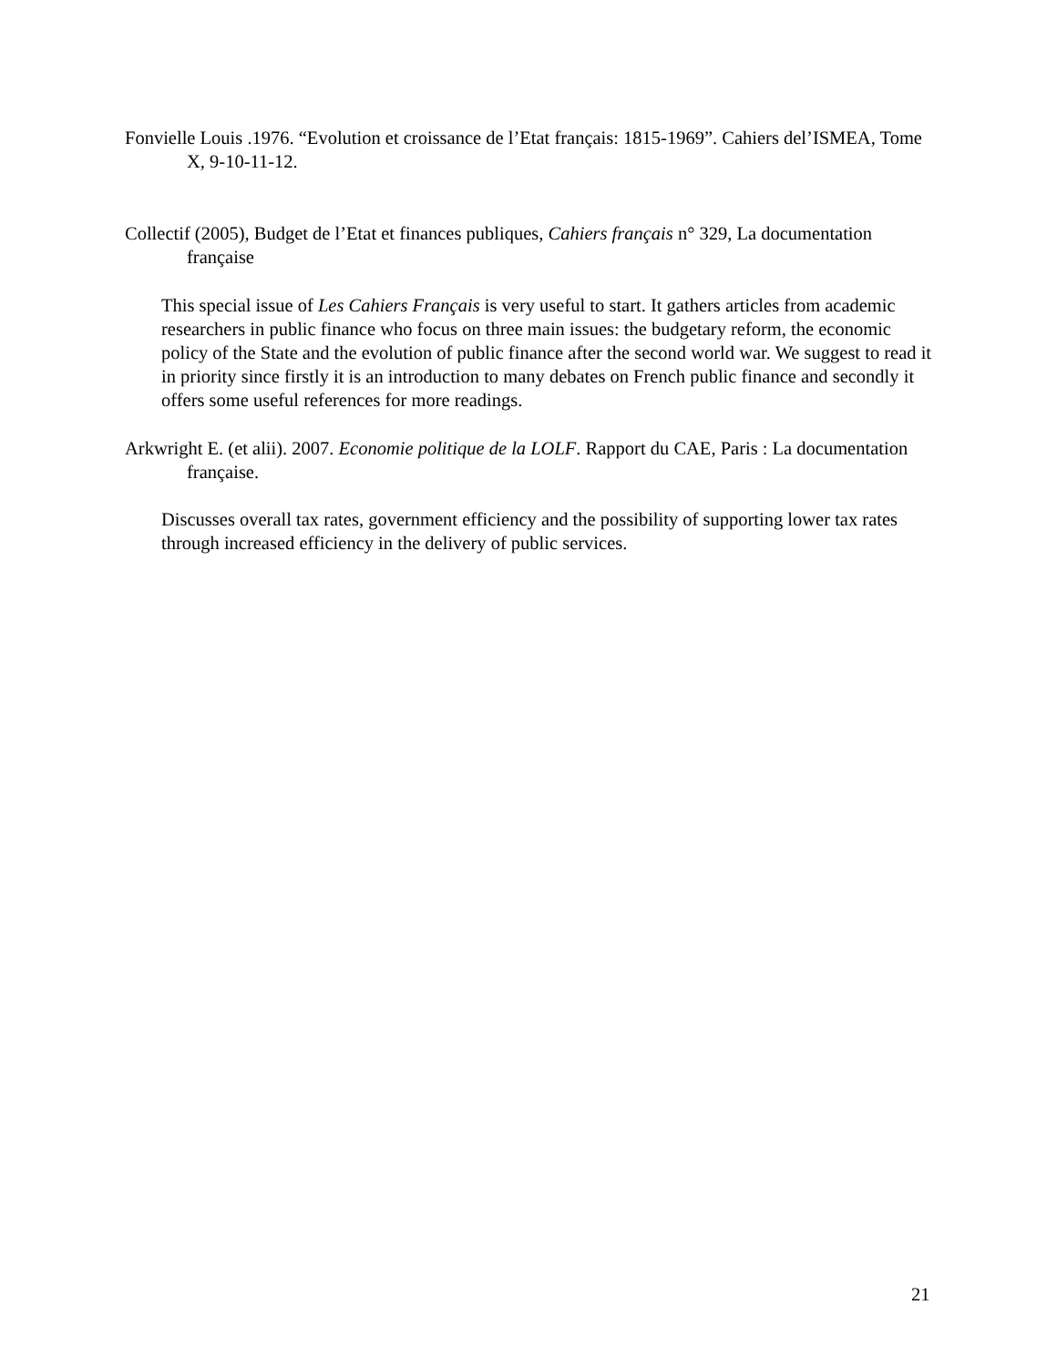Fonvielle Louis .1976. “Evolution et croissance de l’Etat français: 1815-1969”. Cahiers del’ISMEA, Tome X, 9-10-11-12.
Collectif (2005), Budget de l’Etat et finances publiques, Cahiers français n° 329, La documentation française
This special issue of Les Cahiers Français is very useful to start. It gathers articles from academic researchers in public finance who focus on three main issues: the budgetary reform, the economic policy of the State and the evolution of public finance after the second world war. We suggest to read it in priority since firstly it is an introduction to many debates on French public finance and secondly it offers some useful references for more readings.
Arkwright E. (et alii). 2007. Economie politique de la LOLF. Rapport du CAE, Paris : La documentation française.
Discusses overall tax rates, government efficiency and the possibility of supporting lower tax rates through increased efficiency in the delivery of public services.
21